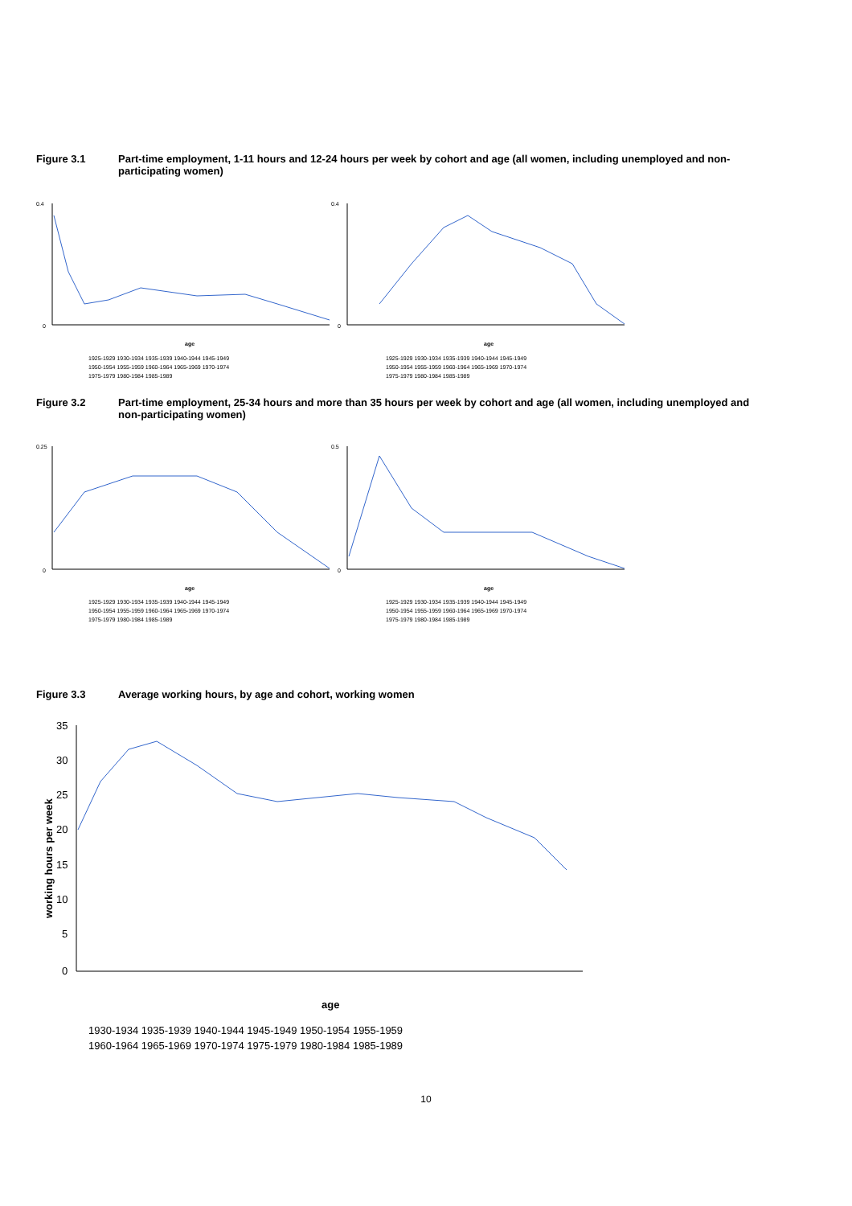Figure 3.1 Part-time employment, 1-11 hours and 12-24 hours per week by cohort and age (all women, including unemployed and non-participating women)
0.4
0
age
0.4
0
age
1925-1929 1930-1934 1935-1939 1940-1944 1945-1949
1950-1954 1955-1959 1960-1964 1965-1969 1970-1974
1975-1979 1980-1984 1985-1989
1925-1929 1930-1934 1935-1939 1940-1944 1945-1949
1950-1954 1955-1959 1960-1964 1965-1969 1970-1974
1975-1979 1980-1984 1985-1989
Figure 3.2 Part-time employment, 25-34 hours and more than 35 hours per week by cohort and age (all women, including unemployed and non-participating women)
0.25
0
age
0.5
0
age
1925-1929 1930-1934 1935-1939 1940-1944 1945-1949
1950-1954 1955-1959 1960-1964 1965-1969 1970-1974
1975-1979 1980-1984 1985-1989
1925-1929 1930-1934 1935-1939 1940-1944 1945-1949
1950-1954 1955-1959 1960-1964 1965-1969 1970-1974
1975-1979 1980-1984 1985-1989
Figure 3.3 Average working hours, by age and cohort, working women
working hours per week
35
30
25
20
15
10
5
0
age
1930-1934 1935-1939 1940-1944 1945-1949 1950-1954 1955-1959
1960-1964 1965-1969 1970-1974 1975-1979 1980-1984 1985-1989
10